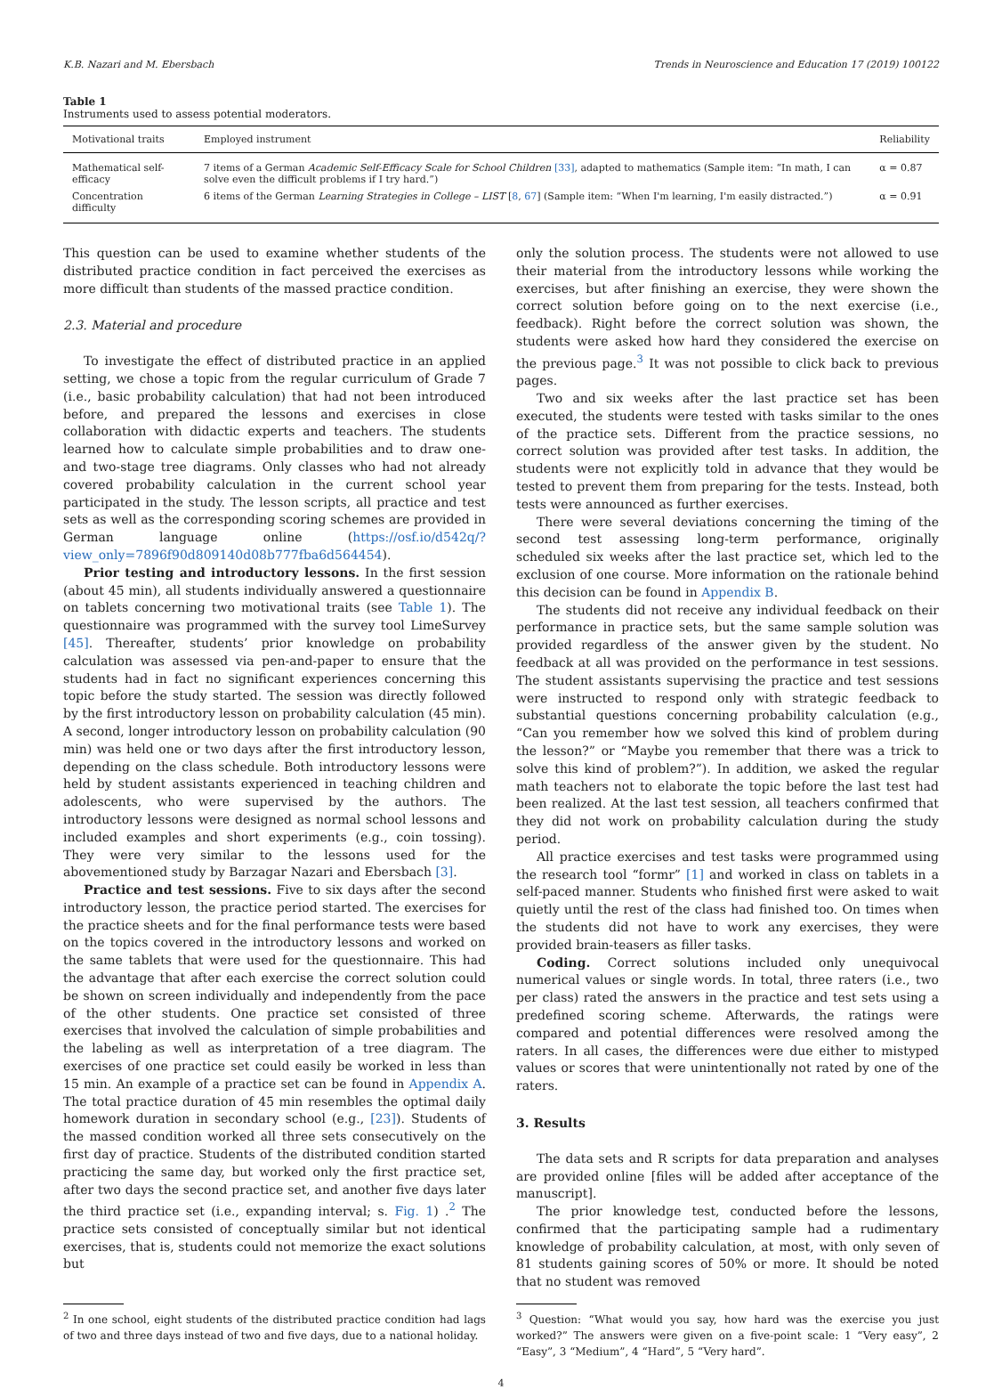K.B. Nazari and M. Ebersbach Trends in Neuroscience and Education 17 (2019) 100122
Table 1
Instruments used to assess potential moderators.
| Motivational traits | Employed instrument | Reliability |
| --- | --- | --- |
| Mathematical self-efficacy | 7 items of a German Academic Self-Efficacy Scale for School Children [33] , adapted to mathematics (Sample item: “In math, I can solve even the difficult problems if I try hard.”) | α = 0.87 |
| Concentration difficulty | 6 items of the German Learning Strategies in College – LIST [ 8 , 67 ] (Sample item: “When I'm learning, I'm easily distracted.”) | α = 0.91 |
This question can be used to examine whether students of the distributed practice condition in fact perceived the exercises as more difficult than students of the massed practice condition.
2.3. Material and procedure
To investigate the effect of distributed practice in an applied setting, we chose a topic from the regular curriculum of Grade 7 (i.e., basic probability calculation) that had not been introduced before, and prepared the lessons and exercises in close collaboration with didactic experts and teachers. The students learned how to calculate simple probabilities and to draw one- and two-stage tree diagrams. Only classes who had not already covered probability calculation in the current school year participated in the study. The lesson scripts, all practice and test sets as well as the corresponding scoring schemes are provided in German language online (https://osf.io/d542q/?view_only=7896f90d809140d08b777fba6d564454).
Prior testing and introductory lessons. In the first session (about 45 min), all students individually answered a questionnaire on tablets concerning two motivational traits (see Table 1). The questionnaire was programmed with the survey tool LimeSurvey [45]. Thereafter, students’ prior knowledge on probability calculation was assessed via pen-and-paper to ensure that the students had in fact no significant experiences concerning this topic before the study started. The session was directly followed by the first introductory lesson on probability calculation (45 min). A second, longer introductory lesson on probability calculation (90 min) was held one or two days after the first introductory lesson, depending on the class schedule. Both introductory lessons were held by student assistants experienced in teaching children and adolescents, who were supervised by the authors. The introductory lessons were designed as normal school lessons and included examples and short experiments (e.g., coin tossing). They were very similar to the lessons used for the abovementioned study by Barzagar Nazari and Ebersbach [3].
Practice and test sessions. Five to six days after the second introductory lesson, the practice period started. The exercises for the practice sheets and for the final performance tests were based on the topics covered in the introductory lessons and worked on the same tablets that were used for the questionnaire. This had the advantage that after each exercise the correct solution could be shown on screen individually and independently from the pace of the other students. One practice set consisted of three exercises that involved the calculation of simple probabilities and the labeling as well as interpretation of a tree diagram. The exercises of one practice set could easily be worked in less than 15 min. An example of a practice set can be found in Appendix A. The total practice duration of 45 min resembles the optimal daily homework duration in secondary school (e.g., [23]). Students of the massed condition worked all three sets consecutively on the first day of practice. Students of the distributed condition started practicing the same day, but worked only the first practice set, after two days the second practice set, and another five days later the third practice set (i.e., expanding interval; s. Fig. 1) .<sup>2</sup> The practice sets consisted of conceptually similar but not identical exercises, that is, students could not memorize the exact solutions but
<sup>2</sup> In one school, eight students of the distributed practice condition had lags of two and three days instead of two and five days, due to a national holiday.
only the solution process. The students were not allowed to use their material from the introductory lessons while working the exercises, but after finishing an exercise, they were shown the correct solution before going on to the next exercise (i.e., feedback). Right before the correct solution was shown, the students were asked how hard they considered the exercise on the previous page.<sup>3</sup> It was not possible to click back to previous pages.
Two and six weeks after the last practice set has been executed, the students were tested with tasks similar to the ones of the practice sets. Different from the practice sessions, no correct solution was provided after test tasks. In addition, the students were not explicitly told in advance that they would be tested to prevent them from preparing for the tests. Instead, both tests were announced as further exercises.
There were several deviations concerning the timing of the second test assessing long-term performance, originally scheduled six weeks after the last practice set, which led to the exclusion of one course. More information on the rationale behind this decision can be found in Appendix B.
The students did not receive any individual feedback on their performance in practice sets, but the same sample solution was provided regardless of the answer given by the student. No feedback at all was provided on the performance in test sessions. The student assistants supervising the practice and test sessions were instructed to respond only with strategic feedback to substantial questions concerning probability calculation (e.g., “Can you remember how we solved this kind of problem during the lesson?” or “Maybe you remember that there was a trick to solve this kind of problem?”). In addition, we asked the regular math teachers not to elaborate the topic before the last test had been realized. At the last test session, all teachers confirmed that they did not work on probability calculation during the study period.
All practice exercises and test tasks were programmed using the research tool “formr” [1] and worked in class on tablets in a self-paced manner. Students who finished first were asked to wait quietly until the rest of the class had finished too. On times when the students did not have to work any exercises, they were provided brain-teasers as filler tasks.
Coding. Correct solutions included only unequivocal numerical values or single words. In total, three raters (i.e., two per class) rated the answers in the practice and test sets using a predefined scoring scheme. Afterwards, the ratings were compared and potential differences were resolved among the raters. In all cases, the differences were due either to mistyped values or scores that were unintentionally not rated by one of the raters.
3. Results
The data sets and R scripts for data preparation and analyses are provided online [files will be added after acceptance of the manuscript].
The prior knowledge test, conducted before the lessons, confirmed that the participating sample had a rudimentary knowledge of probability calculation, at most, with only seven of 81 students gaining scores of 50% or more. It should be noted that no student was removed
<sup>3</sup> Question: “What would you say, how hard was the exercise you just worked?” The answers were given on a five-point scale: 1 “Very easy”, 2 “Easy”, 3 “Medium”, 4 “Hard”, 5 “Very hard”.
4